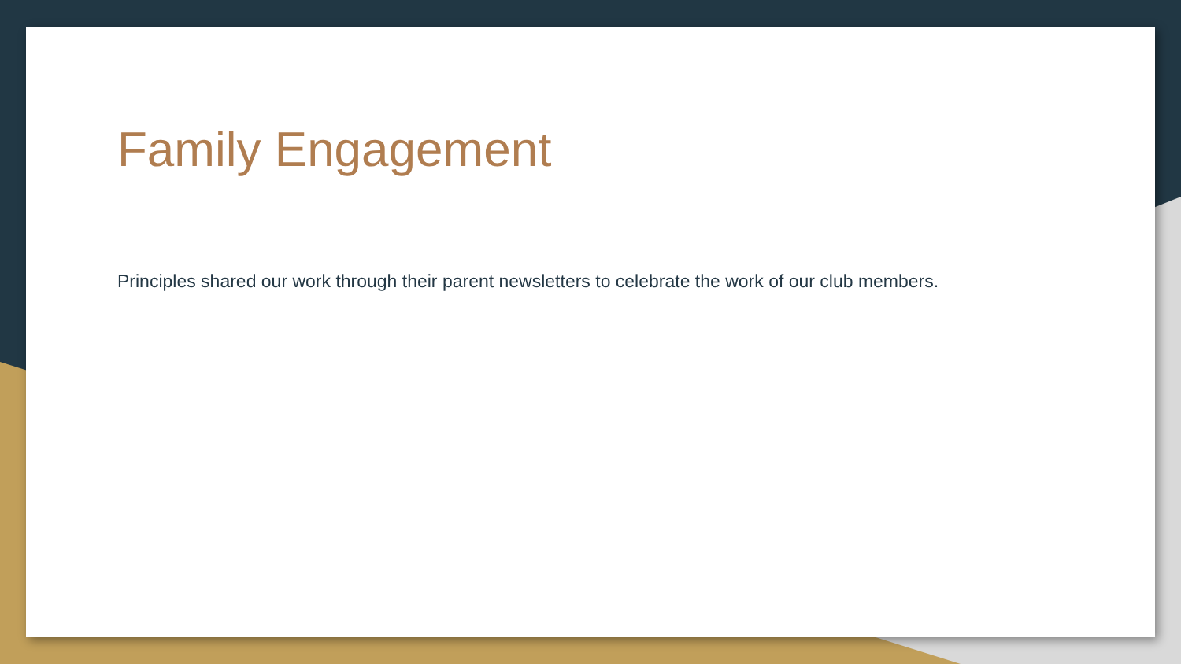Family Engagement
Principles shared our work through their parent newsletters to celebrate the work of our club members.